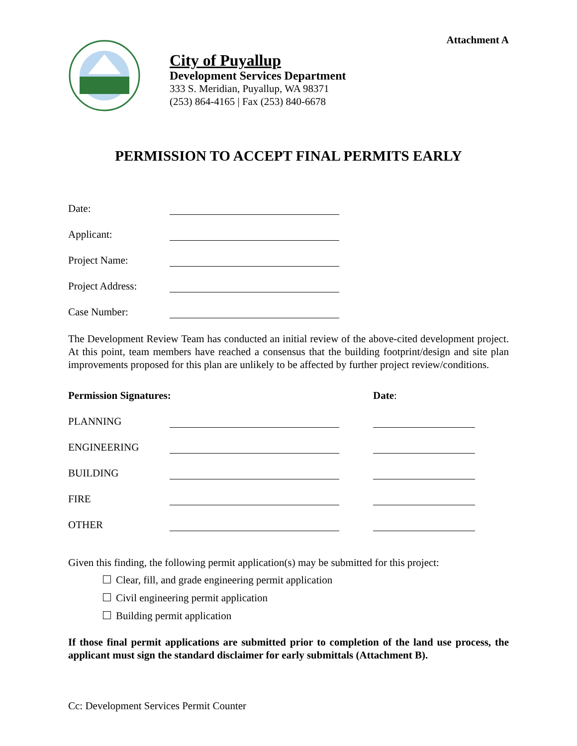Attachment A
City of Puyallup
Development Services Department
333 S. Meridian, Puyallup, WA 98371
(253) 864-4165 | Fax (253) 840-6678
PERMISSION TO ACCEPT FINAL PERMITS EARLY
Date:
Applicant:
Project Name:
Project Address:
Case Number:
The Development Review Team has conducted an initial review of the above-cited development project. At this point, team members have reached a consensus that the building footprint/design and site plan improvements proposed for this plan are unlikely to be affected by further project review/conditions.
Permission Signatures: Date:
PLANNING
ENGINEERING
BUILDING
FIRE
OTHER
Given this finding, the following permit application(s) may be submitted for this project:
Clear, fill, and grade engineering permit application
Civil engineering permit application
Building permit application
If those final permit applications are submitted prior to completion of the land use process, the applicant must sign the standard disclaimer for early submittals (Attachment B).
Cc: Development Services Permit Counter